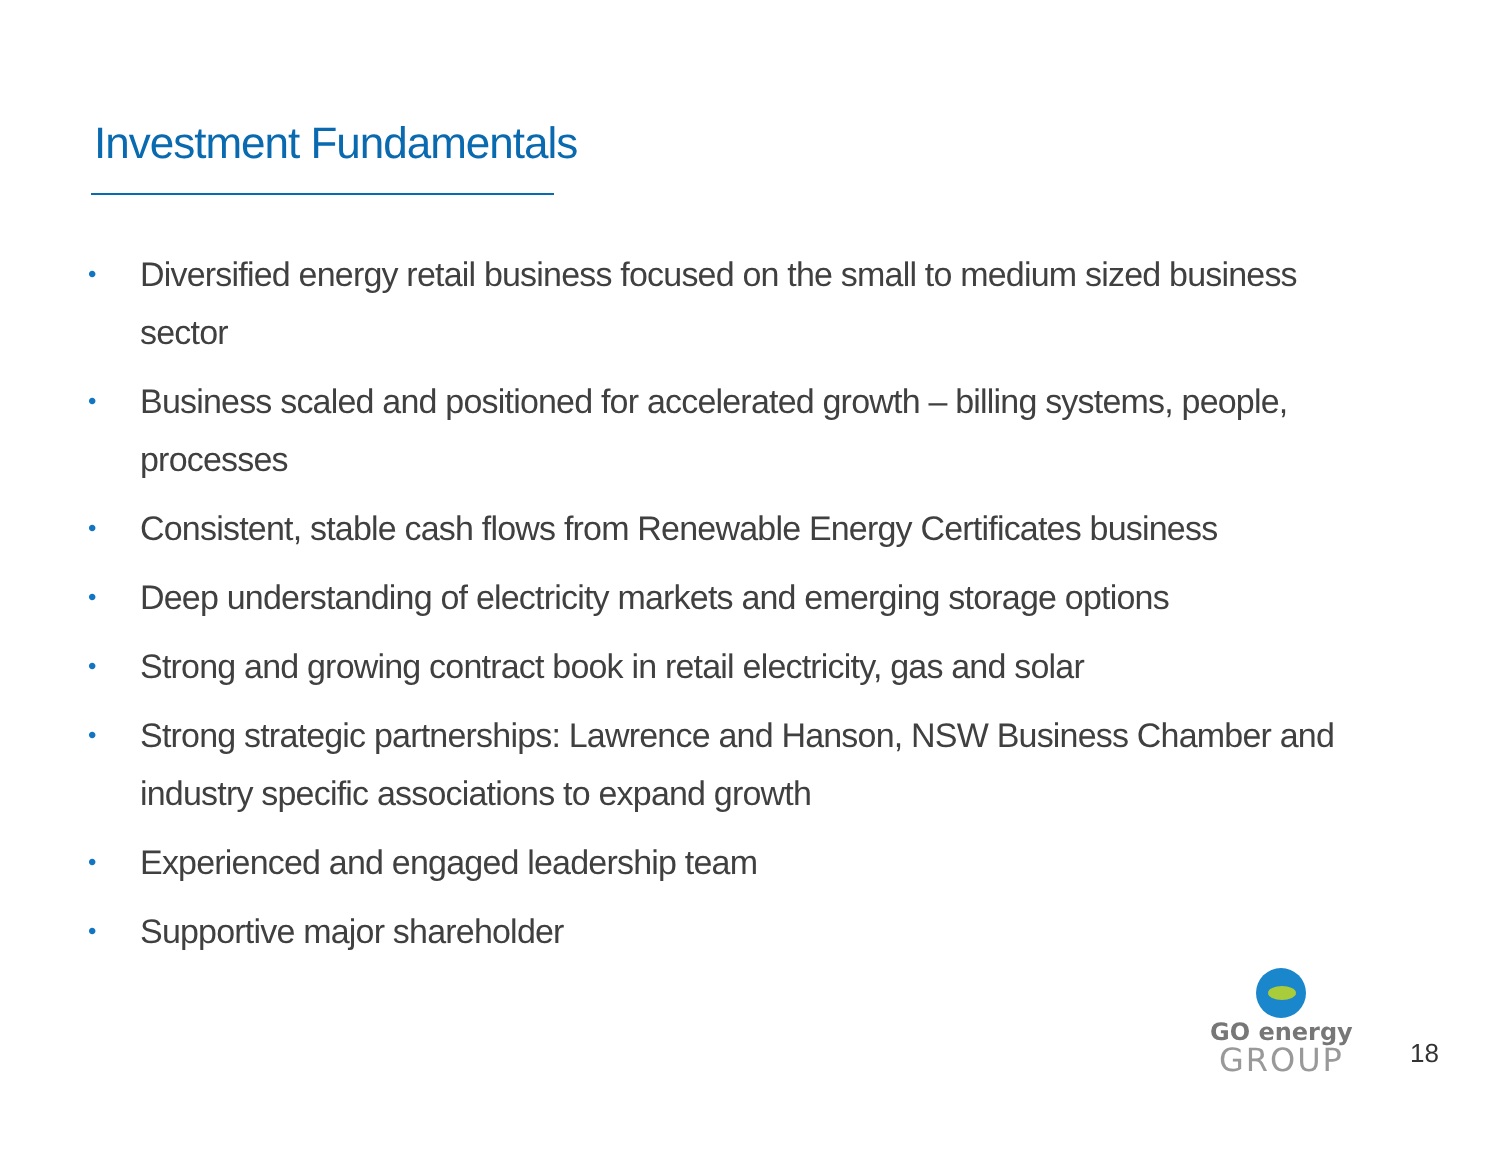Investment Fundamentals
• Diversified energy retail business focused on the small to medium sized business sector
• Business scaled and positioned for accelerated growth – billing systems, people, processes
• Consistent, stable cash flows from Renewable Energy Certificates business
• Deep understanding of electricity markets and emerging storage options
• Strong and growing contract book in retail electricity, gas and solar
• Strong strategic partnerships: Lawrence and Hanson, NSW Business Chamber and industry specific associations to expand growth
• Experienced and engaged leadership team
• Supportive major shareholder
GO energy
GROUP
18